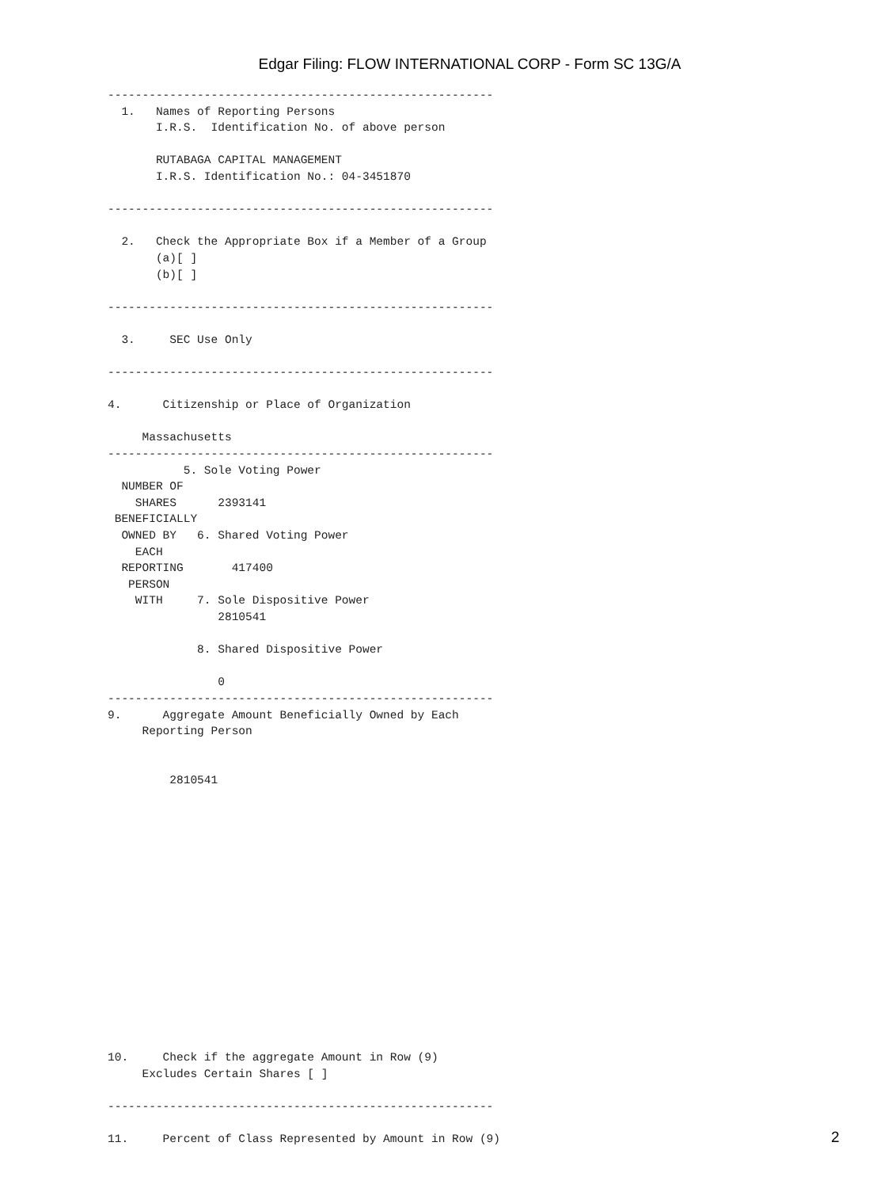Edgar Filing: FLOW INTERNATIONAL CORP - Form SC 13G/A
--------------------------------------------------------
  1.   Names of Reporting Persons
       I.R.S.  Identification No. of above person

       RUTABAGA CAPITAL MANAGEMENT
       I.R.S. Identification No.: 04-3451870

--------------------------------------------------------

  2.   Check the Appropriate Box if a Member of a Group
       (a)[ ]
       (b)[ ]

--------------------------------------------------------

  3.     SEC Use Only

--------------------------------------------------------

4.      Citizenship or Place of Organization

     Massachusetts
--------------------------------------------------------
           5. Sole Voting Power
  NUMBER OF
    SHARES      2393141
 BENEFICIALLY
  OWNED BY   6. Shared Voting Power
    EACH
  REPORTING       417400
   PERSON
    WITH     7. Sole Dispositive Power
                2810541

             8. Shared Dispositive Power

                0
--------------------------------------------------------
9.      Aggregate Amount Beneficially Owned by Each
     Reporting Person


         2810541
















10.     Check if the aggregate Amount in Row (9)
     Excludes Certain Shares [ ]

--------------------------------------------------------

11.     Percent of Class Represented by Amount in Row (9)
2